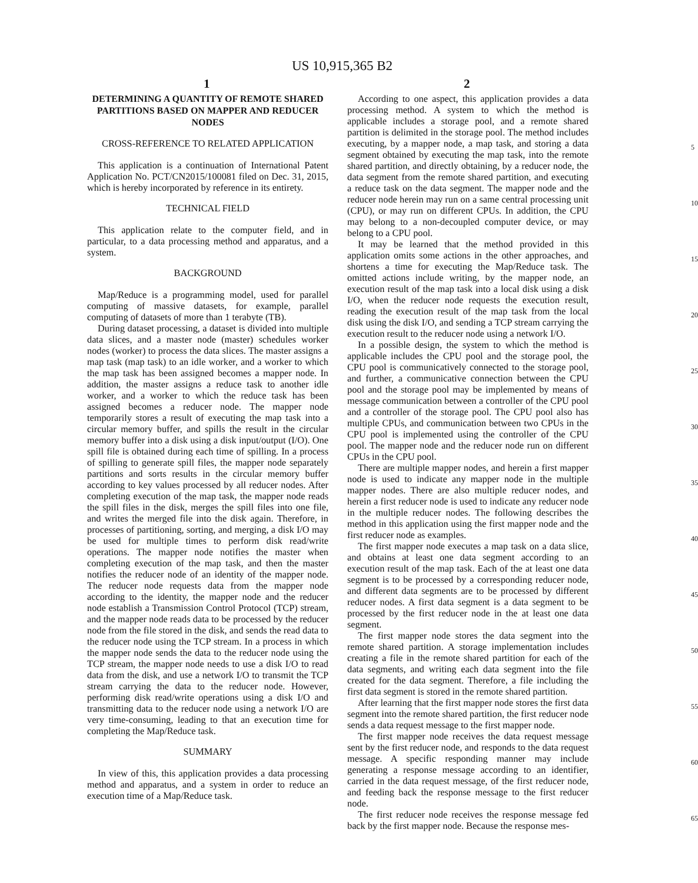US 10,915,365 B2
1 2
DETERMINING A QUANTITY OF REMOTE SHARED PARTITIONS BASED ON MAPPER AND REDUCER NODES
CROSS-REFERENCE TO RELATED APPLICATION
This application is a continuation of International Patent Application No. PCT/CN2015/100081 filed on Dec. 31, 2015, which is hereby incorporated by reference in its entirety.
TECHNICAL FIELD
This application relate to the computer field, and in particular, to a data processing method and apparatus, and a system.
BACKGROUND
Map/Reduce is a programming model, used for parallel computing of massive datasets, for example, parallel computing of datasets of more than 1 terabyte (TB).
During dataset processing, a dataset is divided into multiple data slices, and a master node (master) schedules worker nodes (worker) to process the data slices. The master assigns a map task (map task) to an idle worker, and a worker to which the map task has been assigned becomes a mapper node. In addition, the master assigns a reduce task to another idle worker, and a worker to which the reduce task has been assigned becomes a reducer node. The mapper node temporarily stores a result of executing the map task into a circular memory buffer, and spills the result in the circular memory buffer into a disk using a disk input/output (I/O). One spill file is obtained during each time of spilling. In a process of spilling to generate spill files, the mapper node separately partitions and sorts results in the circular memory buffer according to key values processed by all reducer nodes. After completing execution of the map task, the mapper node reads the spill files in the disk, merges the spill files into one file, and writes the merged file into the disk again. Therefore, in processes of partitioning, sorting, and merging, a disk I/O may be used for multiple times to perform disk read/write operations. The mapper node notifies the master when completing execution of the map task, and then the master notifies the reducer node of an identity of the mapper node. The reducer node requests data from the mapper node according to the identity, the mapper node and the reducer node establish a Transmission Control Protocol (TCP) stream, and the mapper node reads data to be processed by the reducer node from the file stored in the disk, and sends the read data to the reducer node using the TCP stream. In a process in which the mapper node sends the data to the reducer node using the TCP stream, the mapper node needs to use a disk I/O to read data from the disk, and use a network I/O to transmit the TCP stream carrying the data to the reducer node. However, performing disk read/write operations using a disk I/O and transmitting data to the reducer node using a network I/O are very time-consuming, leading to that an execution time for completing the Map/Reduce task.
SUMMARY
In view of this, this application provides a data processing method and apparatus, and a system in order to reduce an execution time of a Map/Reduce task.
According to one aspect, this application provides a data processing method. A system to which the method is applicable includes a storage pool, and a remote shared partition is delimited in the storage pool. The method includes
5
executing, by a mapper node, a map task, and storing a data segment obtained by executing the map task, into the remote shared partition, and directly obtaining, by a reducer node, the data segment from the remote shared partition, and executing a reduce task on the data segment. The mapper
10
node and the reducer node herein may run on a same central processing unit (CPU), or may run on different CPUs. In addition, the CPU may belong to a non-decoupled computer device, or may belong to a CPU pool.
It may be learned that the method provided in this
15
application omits some actions in the other approaches, and shortens a time for executing the Map/Reduce task. The omitted actions include writing, by the mapper node, an execution result of the map task into a local disk using a disk I/O, when the reducer node requests the execution result,
20
reading the execution result of the map task from the local disk using the disk I/O, and sending a TCP stream carrying the execution result to the reducer node using a network I/O.
In a possible design, the system to which the method is applicable includes the CPU pool and the storage pool, the
25
CPU pool is communicatively connected to the storage pool, and further, a communicative connection between the CPU pool and the storage pool may be implemented by means of message communication between a controller of the CPU pool and a controller of the storage pool. The CPU pool also
30
has multiple CPUs, and communication between two CPUs in the CPU pool is implemented using the controller of the CPU pool. The mapper node and the reducer node run on different CPUs in the CPU pool.
There are multiple mapper nodes, and herein a first
35
mapper node is used to indicate any mapper node in the multiple mapper nodes. There are also multiple reducer nodes, and herein a first reducer node is used to indicate any reducer node in the multiple reducer nodes. The following describes the method in this application using the first
40
mapper node and the first reducer node as examples.
The first mapper node executes a map task on a data slice, and obtains at least one data segment according to an execution result of the map task. Each of the at least one data segment is to be processed by a corresponding reducer node,
45
and different data segments are to be processed by different reducer nodes. A first data segment is a data segment to be processed by the first reducer node in the at least one data segment.
The first mapper node stores the data segment into the
50
remote shared partition. A storage implementation includes creating a file in the remote shared partition for each of the data segments, and writing each data segment into the file created for the data segment. Therefore, a file including the first data segment is stored in the remote shared partition.
55
After learning that the first mapper node stores the first data segment into the remote shared partition, the first reducer node sends a data request message to the first mapper node.
The first mapper node receives the data request message
60
sent by the first reducer node, and responds to the data request message. A specific responding manner may include generating a response message according to an identifier, carried in the data request message, of the first reducer node, and feeding back the response message to the first reducer
65
node.
The first reducer node receives the response message fed back by the first mapper node. Because the response mes-